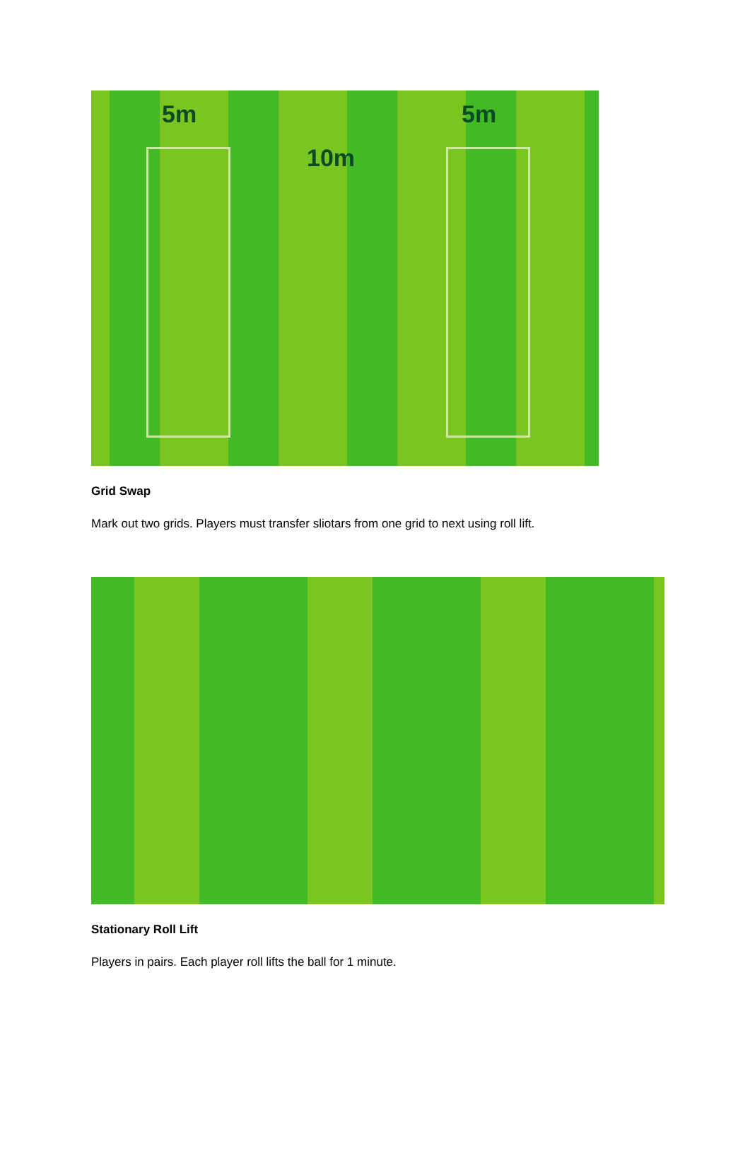5m 5m
10m
Grid Swap
Mark out two grids. Players must transfer sliotars from one grid to next using roll lift.
Stationary Roll Lift
Players in pairs. Each player roll lifts the ball for 1 minute.